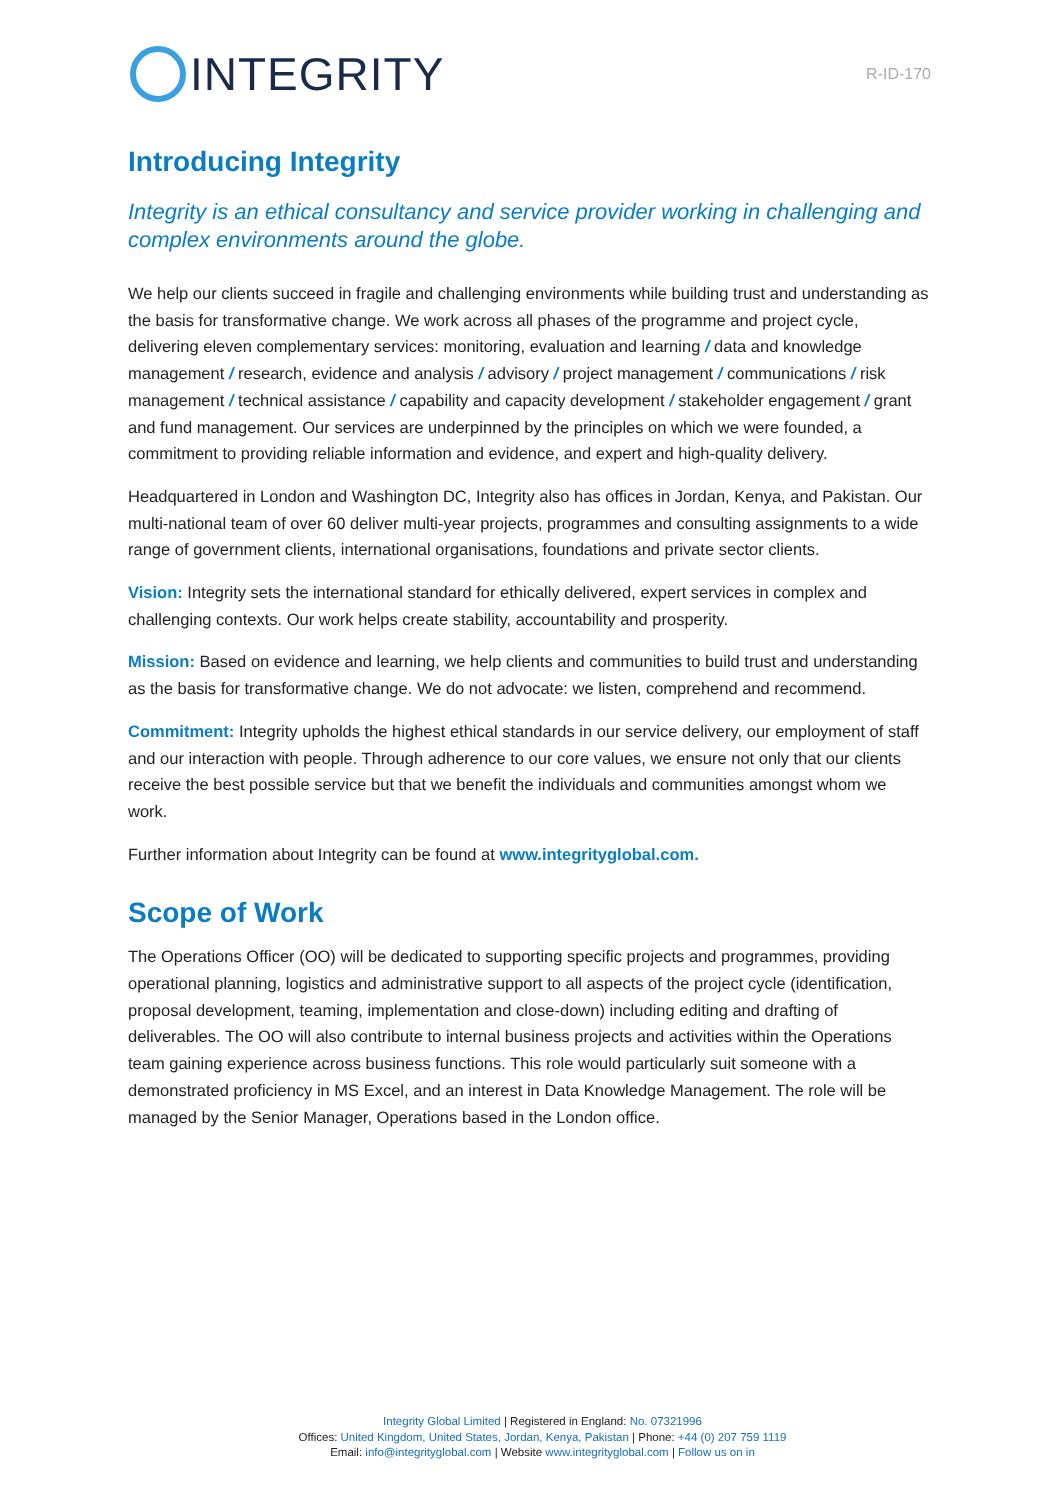INTEGRITY
R-ID-170
Introducing Integrity
Integrity is an ethical consultancy and service provider working in challenging and complex environments around the globe.
We help our clients succeed in fragile and challenging environments while building trust and understanding as the basis for transformative change. We work across all phases of the programme and project cycle, delivering eleven complementary services: monitoring, evaluation and learning / data and knowledge management / research, evidence and analysis / advisory / project management / communications / risk management / technical assistance / capability and capacity development / stakeholder engagement / grant and fund management. Our services are underpinned by the principles on which we were founded, a commitment to providing reliable information and evidence, and expert and high-quality delivery.
Headquartered in London and Washington DC, Integrity also has offices in Jordan, Kenya, and Pakistan. Our multi-national team of over 60 deliver multi-year projects, programmes and consulting assignments to a wide range of government clients, international organisations, foundations and private sector clients.
Vision: Integrity sets the international standard for ethically delivered, expert services in complex and challenging contexts. Our work helps create stability, accountability and prosperity.
Mission: Based on evidence and learning, we help clients and communities to build trust and understanding as the basis for transformative change. We do not advocate: we listen, comprehend and recommend.
Commitment: Integrity upholds the highest ethical standards in our service delivery, our employment of staff and our interaction with people. Through adherence to our core values, we ensure not only that our clients receive the best possible service but that we benefit the individuals and communities amongst whom we work.
Further information about Integrity can be found at www.integrityglobal.com.
Scope of Work
The Operations Officer (OO) will be dedicated to supporting specific projects and programmes, providing operational planning, logistics and administrative support to all aspects of the project cycle (identification, proposal development, teaming, implementation and close-down) including editing and drafting of deliverables. The OO will also contribute to internal business projects and activities within the Operations team gaining experience across business functions. This role would particularly suit someone with a demonstrated proficiency in MS Excel, and an interest in Data Knowledge Management. The role will be managed by the Senior Manager, Operations based in the London office.
Integrity Global Limited | Registered in England: No. 07321996
Offices: United Kingdom, United States, Jordan, Kenya, Pakistan | Phone: +44 (0) 207 759 1119
Email: info@integrityglobal.com | Website www.integrityglobal.com | Follow us on in